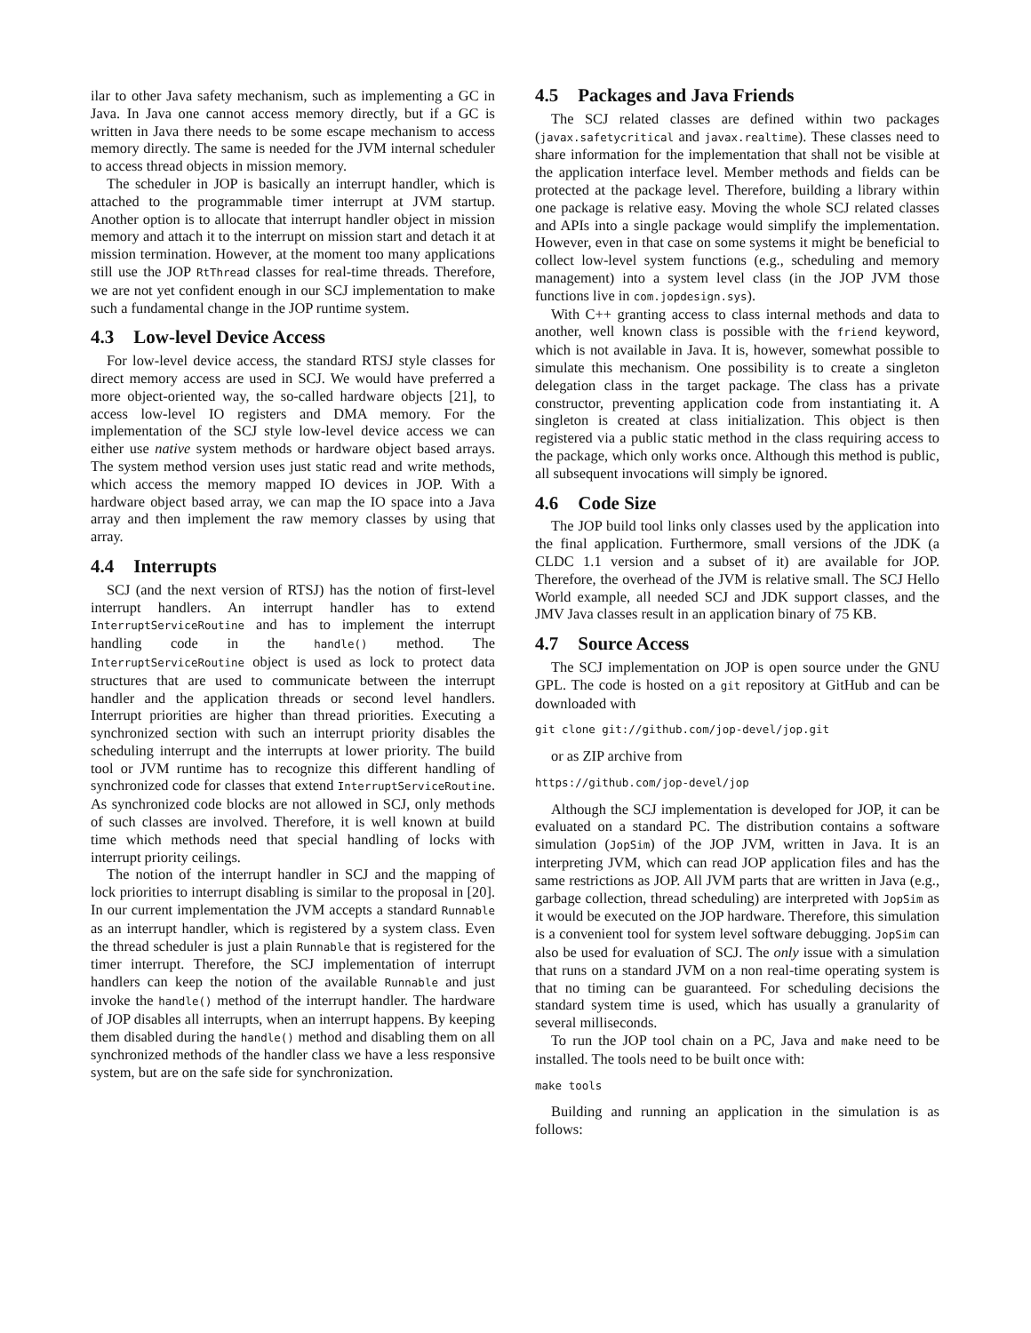ilar to other Java safety mechanism, such as implementing a GC in Java. In Java one cannot access memory directly, but if a GC is written in Java there needs to be some escape mechanism to access memory directly. The same is needed for the JVM internal scheduler to access thread objects in mission memory.
The scheduler in JOP is basically an interrupt handler, which is attached to the programmable timer interrupt at JVM startup. Another option is to allocate that interrupt handler object in mission memory and attach it to the interrupt on mission start and detach it at mission termination. However, at the moment too many applications still use the JOP RtThread classes for real-time threads. Therefore, we are not yet confident enough in our SCJ implementation to make such a fundamental change in the JOP runtime system.
4.3 Low-level Device Access
For low-level device access, the standard RTSJ style classes for direct memory access are used in SCJ. We would have preferred a more object-oriented way, the so-called hardware objects [21], to access low-level IO registers and DMA memory. For the implementation of the SCJ style low-level device access we can either use native system methods or hardware object based arrays. The system method version uses just static read and write methods, which access the memory mapped IO devices in JOP. With a hardware object based array, we can map the IO space into a Java array and then implement the raw memory classes by using that array.
4.4 Interrupts
SCJ (and the next version of RTSJ) has the notion of first-level interrupt handlers. An interrupt handler has to extend InterruptServiceRoutine and has to implement the interrupt handling code in the handle() method. The InterruptServiceRoutine object is used as lock to protect data structures that are used to communicate between the interrupt handler and the application threads or second level handlers. Interrupt priorities are higher than thread priorities. Executing a synchronized section with such an interrupt priority disables the scheduling interrupt and the interrupts at lower priority. The build tool or JVM runtime has to recognize this different handling of synchronized code for classes that extend InterruptServiceRoutine. As synchronized code blocks are not allowed in SCJ, only methods of such classes are involved. Therefore, it is well known at build time which methods need that special handling of locks with interrupt priority ceilings.
The notion of the interrupt handler in SCJ and the mapping of lock priorities to interrupt disabling is similar to the proposal in [20]. In our current implementation the JVM accepts a standard Runnable as an interrupt handler, which is registered by a system class. Even the thread scheduler is just a plain Runnable that is registered for the timer interrupt. Therefore, the SCJ implementation of interrupt handlers can keep the notion of the available Runnable and just invoke the handle() method of the interrupt handler. The hardware of JOP disables all interrupts, when an interrupt happens. By keeping them disabled during the handle() method and disabling them on all synchronized methods of the handler class we have a less responsive system, but are on the safe side for synchronization.
4.5 Packages and Java Friends
The SCJ related classes are defined within two packages (javax.safetycritical and javax.realtime). These classes need to share information for the implementation that shall not be visible at the application interface level. Member methods and fields can be protected at the package level. Therefore, building a library within one package is relative easy. Moving the whole SCJ related classes and APIs into a single package would simplify the implementation. However, even in that case on some systems it might be beneficial to collect low-level system functions (e.g., scheduling and memory management) into a system level class (in the JOP JVM those functions live in com.jopdesign.sys).
With C++ granting access to class internal methods and data to another, well known class is possible with the friend keyword, which is not available in Java. It is, however, somewhat possible to simulate this mechanism. One possibility is to create a singleton delegation class in the target package. The class has a private constructor, preventing application code from instantiating it. A singleton is created at class initialization. This object is then registered via a public static method in the class requiring access to the package, which only works once. Although this method is public, all subsequent invocations will simply be ignored.
4.6 Code Size
The JOP build tool links only classes used by the application into the final application. Furthermore, small versions of the JDK (a CLDC 1.1 version and a subset of it) are available for JOP. Therefore, the overhead of the JVM is relative small. The SCJ Hello World example, all needed SCJ and JDK support classes, and the JMV Java classes result in an application binary of 75 KB.
4.7 Source Access
The SCJ implementation on JOP is open source under the GNU GPL. The code is hosted on a git repository at GitHub and can be downloaded with
git clone git://github.com/jop-devel/jop.git
or as ZIP archive from
https://github.com/jop-devel/jop
Although the SCJ implementation is developed for JOP, it can be evaluated on a standard PC. The distribution contains a software simulation (JopSim) of the JOP JVM, written in Java. It is an interpreting JVM, which can read JOP application files and has the same restrictions as JOP. All JVM parts that are written in Java (e.g., garbage collection, thread scheduling) are interpreted with JopSim as it would be executed on the JOP hardware. Therefore, this simulation is a convenient tool for system level software debugging. JopSim can also be used for evaluation of SCJ. The only issue with a simulation that runs on a standard JVM on a non real-time operating system is that no timing can be guaranteed. For scheduling decisions the standard system time is used, which has usually a granularity of several milliseconds.
To run the JOP tool chain on a PC, Java and make need to be installed. The tools need to be built once with:
make tools
Building and running an application in the simulation is as follows: